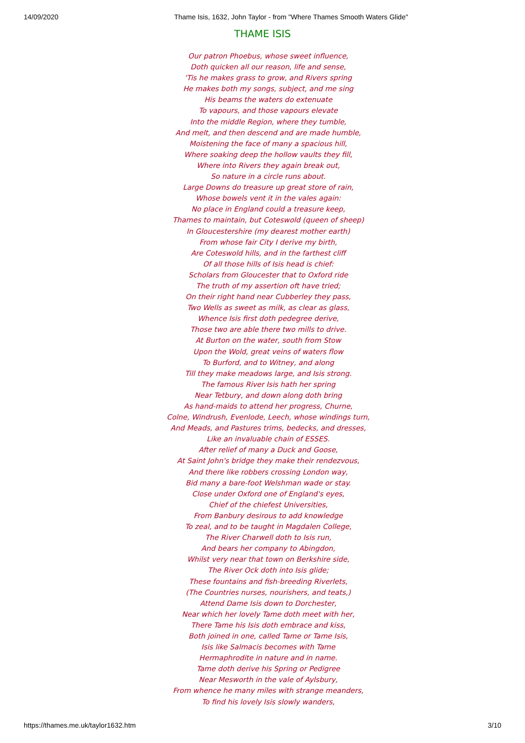14/09/2020 Thame Isis, 1632, John Taylor - from "Where Thames Smooth Waters Glide"
THAME ISIS
Our patron Phoebus, whose sweet influence,
Doth quicken all our reason, life and sense,
'Tis he makes grass to grow, and Rivers spring
He makes both my songs, subject, and me sing
His beams the waters do extenuate
To vapours, and those vapours elevate
Into the middle Region, where they tumble,
And melt, and then descend and are made humble,
Moistening the face of many a spacious hill,
Where soaking deep the hollow vaults they fill,
Where into Rivers they again break out,
So nature in a circle runs about.
Large Downs do treasure up great store of rain,
Whose bowels vent it in the vales again:
No place in England could a treasure keep,
Thames to maintain, but Coteswold (queen of sheep)
In Gloucestershire (my dearest mother earth)
From whose fair City I derive my birth,
Are Coteswold hills, and in the farthest cliff
Of all those hills of Isis head is chief:
Scholars from Gloucester that to Oxford ride
The truth of my assertion oft have tried;
On their right hand near Cubberley they pass,
Two Wells as sweet as milk, as clear as glass,
Whence Isis first doth pedegree derive,
Those two are able there two mills to drive.
At Burton on the water, south from Stow
Upon the Wold, great veins of waters flow
To Burford, and to Witney, and along
Till they make meadows large, and Isis strong.
The famous River Isis hath her spring
Near Tetbury, and down along doth bring
As hand-maids to attend her progress, Churne,
Colne, Windrush, Evenlode, Leech, whose windings turn,
And Meads, and Pastures trims, bedecks, and dresses,
Like an invaluable chain of ESSES.
After relief of many a Duck and Goose,
At Saint John's bridge they make their rendezvous,
And there like robbers crossing London way,
Bid many a bare-foot Welshman wade or stay.
Close under Oxford one of England's eyes,
Chief of the chiefest Universities,
From Banbury desirous to add knowledge
To zeal, and to be taught in Magdalen College,
The River Charwell doth to Isis run,
And bears her company to Abingdon,
Whilst very near that town on Berkshire side,
The River Ock doth into Isis glide;
These fountains and fish-breeding Riverlets,
(The Countries nurses, nourishers, and teats,)
Attend Dame Isis down to Dorchester,
Near which her lovely Tame doth meet with her,
There Tame his Isis doth embrace and kiss,
Both joined in one, called Tame or Tame Isis,
Isis like Salmacis becomes with Tame
Hermaphrodite in nature and in name.
Tame doth derive his Spring or Pedigree
Near Mesworth in the vale of Aylsbury,
From whence he many miles with strange meanders,
To find his lovely Isis slowly wanders,
https://thames.me.uk/taylor1632.htm 3/10